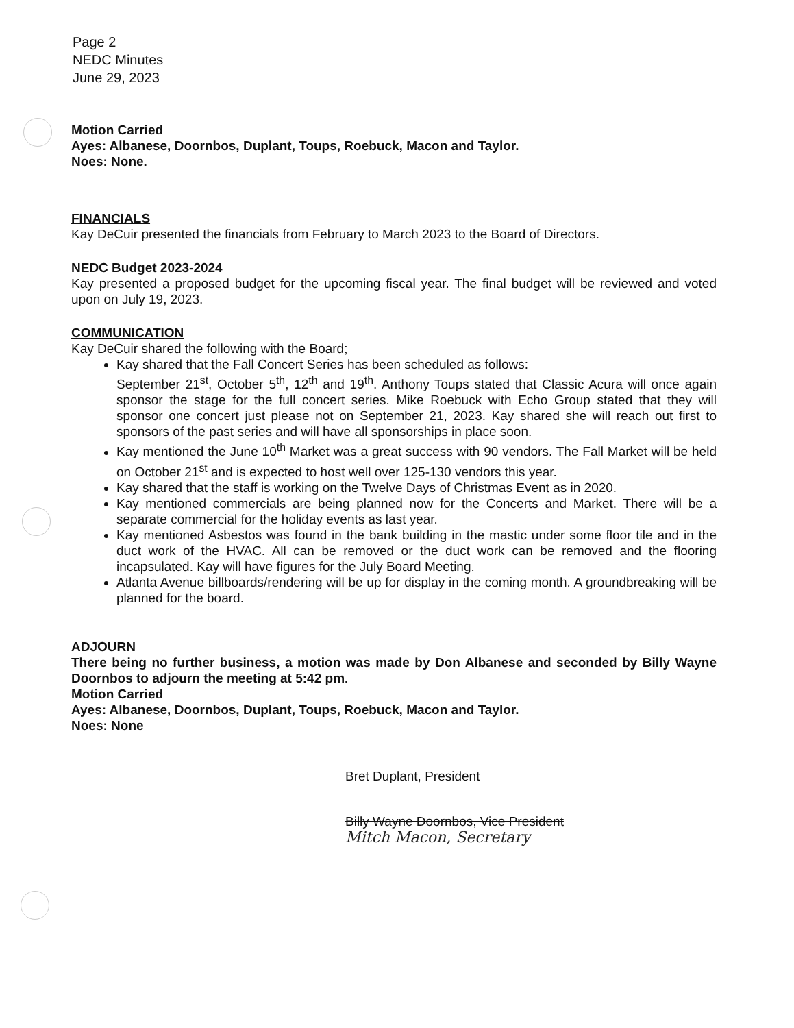Page 2
NEDC Minutes
June 29, 2023
Motion Carried
Ayes: Albanese, Doornbos, Duplant, Toups, Roebuck, Macon and Taylor.
Noes: None.
FINANCIALS
Kay DeCuir presented the financials from February to March 2023 to the Board of Directors.
NEDC Budget 2023-2024
Kay presented a proposed budget for the upcoming fiscal year. The final budget will be reviewed and voted upon on July 19, 2023.
COMMUNICATION
Kay DeCuir shared the following with the Board;
Kay shared that the Fall Concert Series has been scheduled as follows:
September 21<sup>st</sup>, October 5<sup>th</sup>, 12<sup>th</sup> and 19<sup>th</sup>. Anthony Toups stated that Classic Acura will once again sponsor the stage for the full concert series. Mike Roebuck with Echo Group stated that they will sponsor one concert just please not on September 21, 2023. Kay shared she will reach out first to sponsors of the past series and will have all sponsorships in place soon.
Kay mentioned the June 10<sup>th</sup> Market was a great success with 90 vendors. The Fall Market will be held on October 21<sup>st</sup> and is expected to host well over 125-130 vendors this year.
Kay shared that the staff is working on the Twelve Days of Christmas Event as in 2020.
Kay mentioned commercials are being planned now for the Concerts and Market. There will be a separate commercial for the holiday events as last year.
Kay mentioned Asbestos was found in the bank building in the mastic under some floor tile and in the duct work of the HVAC. All can be removed or the duct work can be removed and the flooring incapsulated. Kay will have figures for the July Board Meeting.
Atlanta Avenue billboards/rendering will be up for display in the coming month. A groundbreaking will be planned for the board.
ADJOURN
There being no further business, a motion was made by Don Albanese and seconded by Billy Wayne Doornbos to adjourn the meeting at 5:42 pm.
Motion Carried
Ayes: Albanese, Doornbos, Duplant, Toups, Roebuck, Macon and Taylor.
Noes: None
Bret Duplant, President
Billy Wayne Doornbos, Vice President
Mitch Macon, Secretary